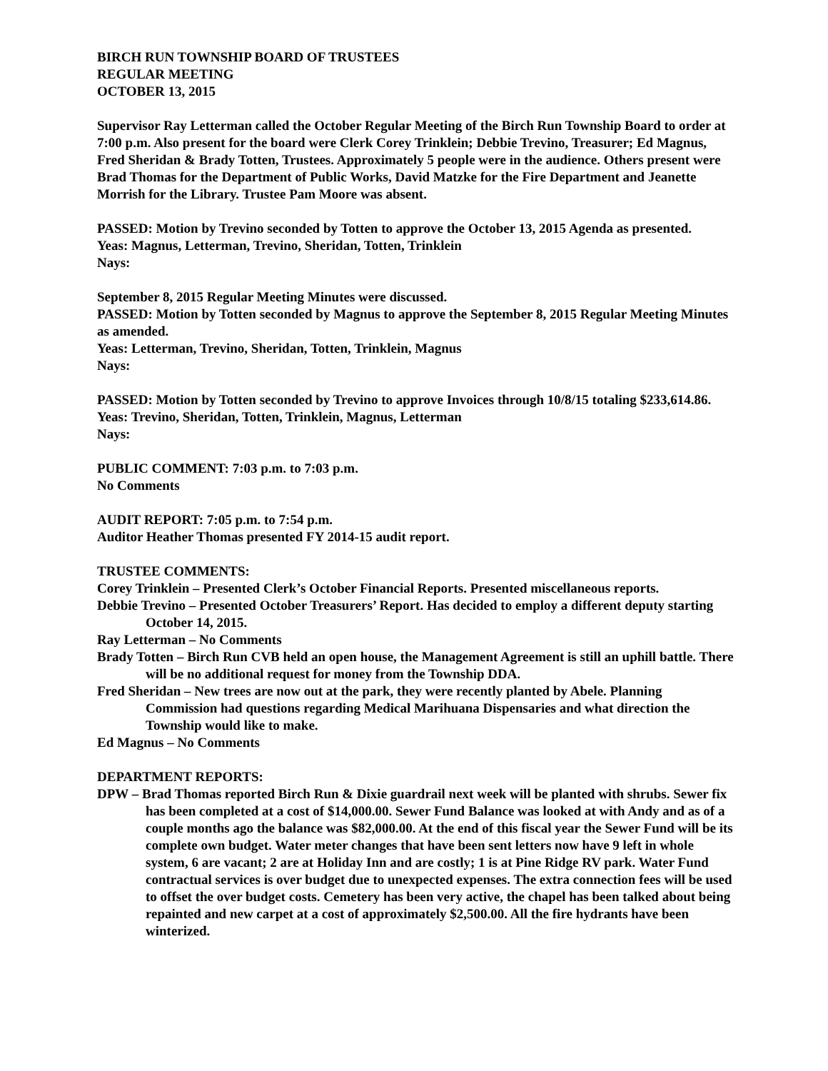BIRCH RUN TOWNSHIP BOARD OF TRUSTEES
REGULAR MEETING
OCTOBER 13, 2015
Supervisor Ray Letterman called the October Regular Meeting of the Birch Run Township Board to order at 7:00 p.m. Also present for the board were Clerk Corey Trinklein; Debbie Trevino, Treasurer; Ed Magnus, Fred Sheridan & Brady Totten, Trustees. Approximately 5 people were in the audience. Others present were Brad Thomas for the Department of Public Works, David Matzke for the Fire Department and Jeanette Morrish for the Library. Trustee Pam Moore was absent.
PASSED: Motion by Trevino seconded by Totten to approve the October 13, 2015 Agenda as presented.
Yeas: Magnus, Letterman, Trevino, Sheridan, Totten, Trinklein
Nays:
September 8, 2015 Regular Meeting Minutes were discussed.
PASSED: Motion by Totten seconded by Magnus to approve the September 8, 2015 Regular Meeting Minutes as amended.
Yeas: Letterman, Trevino, Sheridan, Totten, Trinklein, Magnus
Nays:
PASSED: Motion by Totten seconded by Trevino to approve Invoices through 10/8/15 totaling $233,614.86.
Yeas: Trevino, Sheridan, Totten, Trinklein, Magnus, Letterman
Nays:
PUBLIC COMMENT: 7:03 p.m. to 7:03 p.m.
No Comments
AUDIT REPORT: 7:05 p.m. to 7:54 p.m.
Auditor Heather Thomas presented FY 2014-15 audit report.
TRUSTEE COMMENTS:
Corey Trinklein – Presented Clerk’s October Financial Reports. Presented miscellaneous reports.
Debbie Trevino – Presented October Treasurers’ Report. Has decided to employ a different deputy starting October 14, 2015.
Ray Letterman – No Comments
Brady Totten – Birch Run CVB held an open house, the Management Agreement is still an uphill battle. There will be no additional request for money from the Township DDA.
Fred Sheridan – New trees are now out at the park, they were recently planted by Abele. Planning Commission had questions regarding Medical Marihuana Dispensaries and what direction the Township would like to make.
Ed Magnus – No Comments
DEPARTMENT REPORTS:
DPW – Brad Thomas reported Birch Run & Dixie guardrail next week will be planted with shrubs. Sewer fix has been completed at a cost of $14,000.00. Sewer Fund Balance was looked at with Andy and as of a couple months ago the balance was $82,000.00. At the end of this fiscal year the Sewer Fund will be its complete own budget. Water meter changes that have been sent letters now have 9 left in whole system, 6 are vacant; 2 are at Holiday Inn and are costly; 1 is at Pine Ridge RV park. Water Fund contractual services is over budget due to unexpected expenses. The extra connection fees will be used to offset the over budget costs. Cemetery has been very active, the chapel has been talked about being repainted and new carpet at a cost of approximately $2,500.00. All the fire hydrants have been winterized.